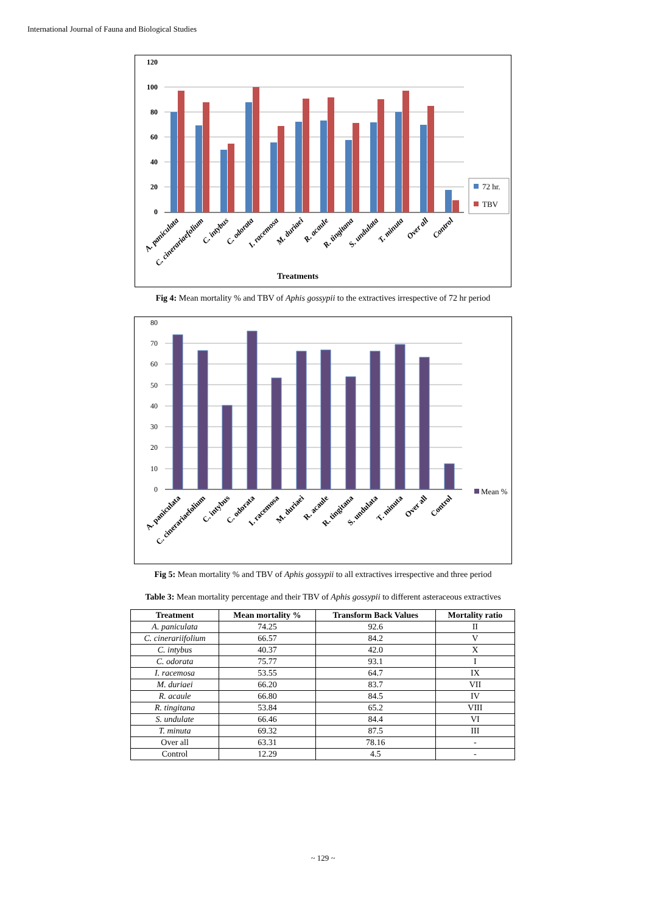International Journal of Fauna and Biological Studies
120
100
80
60
40
20
0
72 hr.
TBV
A. paniculata
C. cinerariaefolium
C. intybus
C. odorata
I. racemosa
M. duriaei
R. acaule
R. tingitana
S. undulata
T. minuta
Over all
Control
Treatments
Fig 4: Mean mortality % and TBV of Aphis gossypii to the extractives irrespective of 72 hr period
80
70
60
50
40
30
20
10
0
Mean %
A. paniculata
C. cinerariaefolium
C. intybus
C. odorata
I. racemosa
M. duriaei
R. acaule
R. tingitana
S. undulata
T. minuta
Over all
Control
Fig 5: Mean mortality % and TBV of Aphis gossypii to all extractives irrespective and three period
Table 3: Mean mortality percentage and their TBV of Aphis gossypii to different asteraceous extractives
| Treatment | Mean mortality % | Transform Back Values | Mortality ratio |
| --- | --- | --- | --- |
| A. paniculata | 74.25 | 92.6 | II |
| C. cinerariifolium | 66.57 | 84.2 | V |
| C. intybus | 40.37 | 42.0 | X |
| C. odorata | 75.77 | 93.1 | I |
| I. racemosa | 53.55 | 64.7 | IX |
| M. duriaei | 66.20 | 83.7 | VII |
| R. acaule | 66.80 | 84.5 | IV |
| R. tingitana | 53.84 | 65.2 | VIII |
| S. undulate | 66.46 | 84.4 | VI |
| T. minuta | 69.32 | 87.5 | III |
| Over all | 63.31 | 78.16 | - |
| Control | 12.29 | 4.5 | - |
~ 129 ~